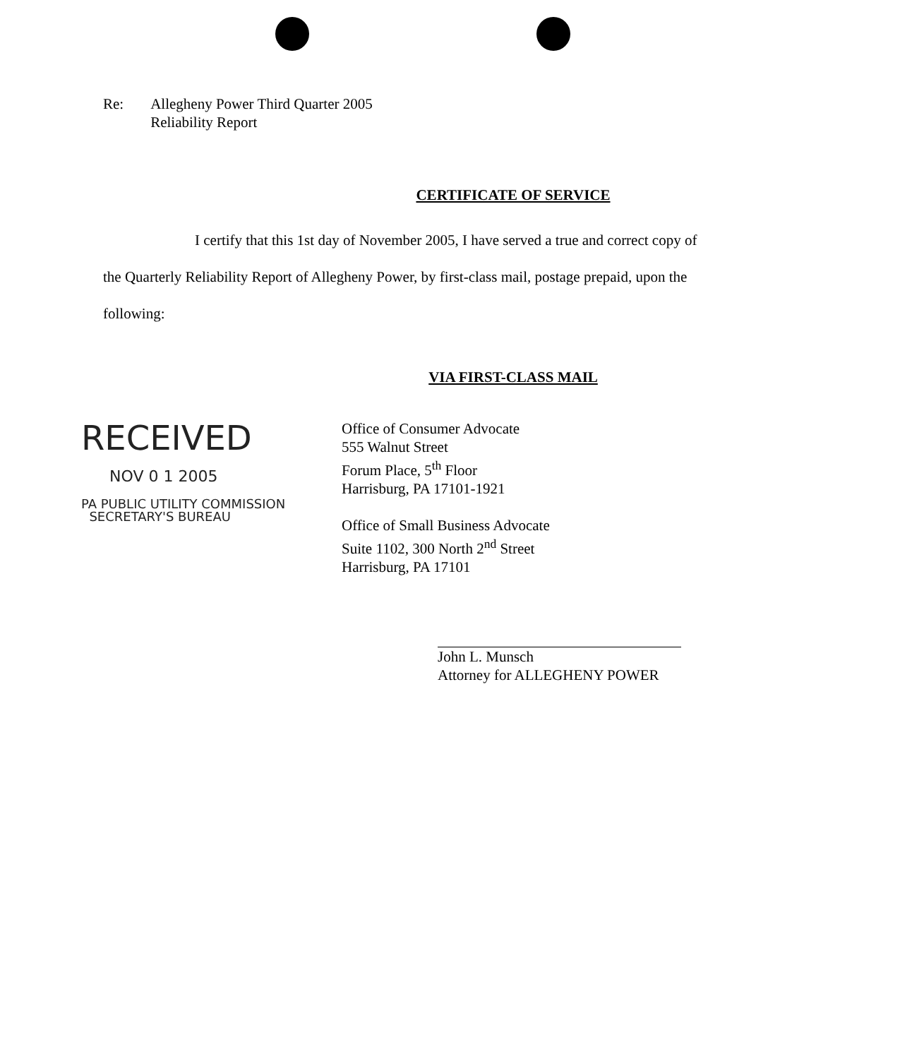Re: Allegheny Power Third Quarter 2005
Reliability Report
CERTIFICATE OF SERVICE
I certify that this 1st day of November 2005, I have served a true and correct copy of the Quarterly Reliability Report of Allegheny Power, by first-class mail, postage prepaid, upon the following:
VIA FIRST-CLASS MAIL
RECEIVED
NOV 0 1 2005
PA PUBLIC UTILITY COMMISSION
SECRETARY'S BUREAU
Office of Consumer Advocate
555 Walnut Street
Forum Place, 5<sup>th</sup> Floor
Harrisburg, PA 17101-1921
Office of Small Business Advocate
Suite 1102, 300 North 2<sup>nd</sup> Street
Harrisburg, PA 17101
John L. Munsch
Attorney for ALLEGHENY POWER